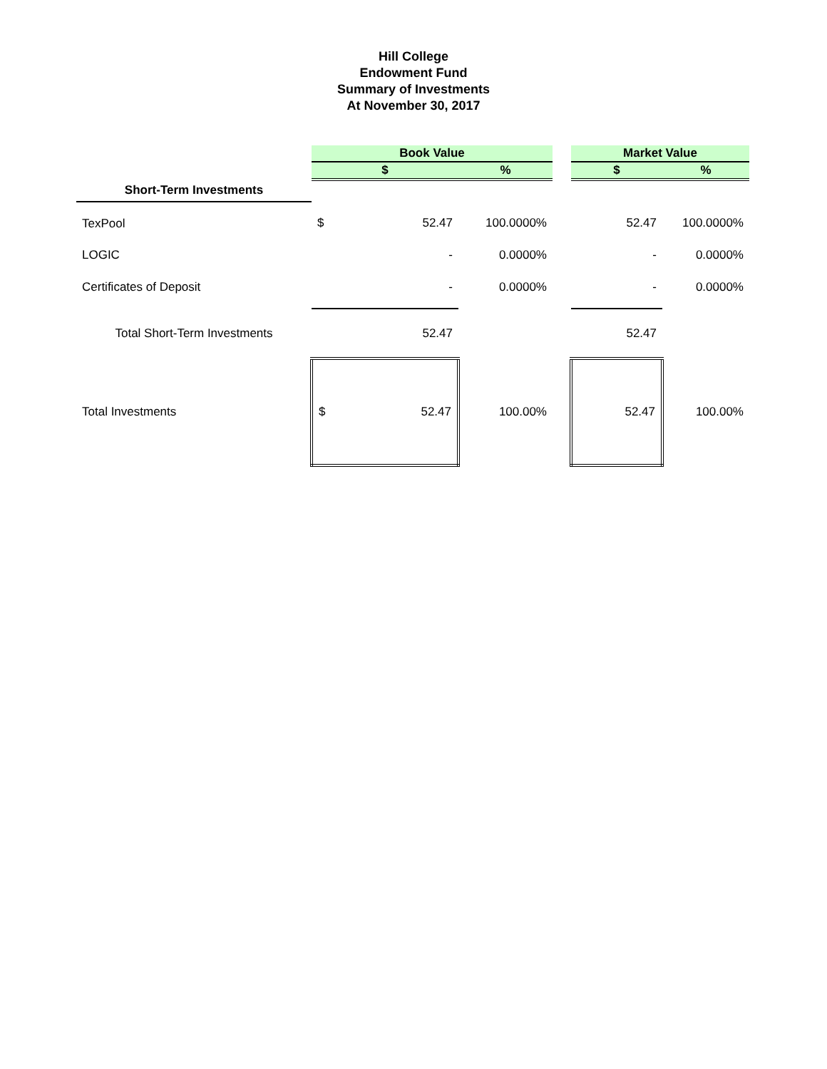Hill College
Endowment Fund
Summary of Investments
At November 30, 2017
| | Book Value | | | | Market Value | |
| | $ | | % | | $ | % |
| Short-Term Investments | | | | | | |
| TexPool | $ | 52.47 | 100.0000% | | 52.47 | 100.0000% |
| LOGIC | | - | 0.0000% | | - | 0.0000% |
| Certificates of Deposit | | - | 0.0000% | | - | 0.0000% |
| Total Short-Term Investments | | 52.47 | | | 52.47 | |
| Total Investments | $ | 52.47 | 100.00% | | 52.47 | 100.00% |